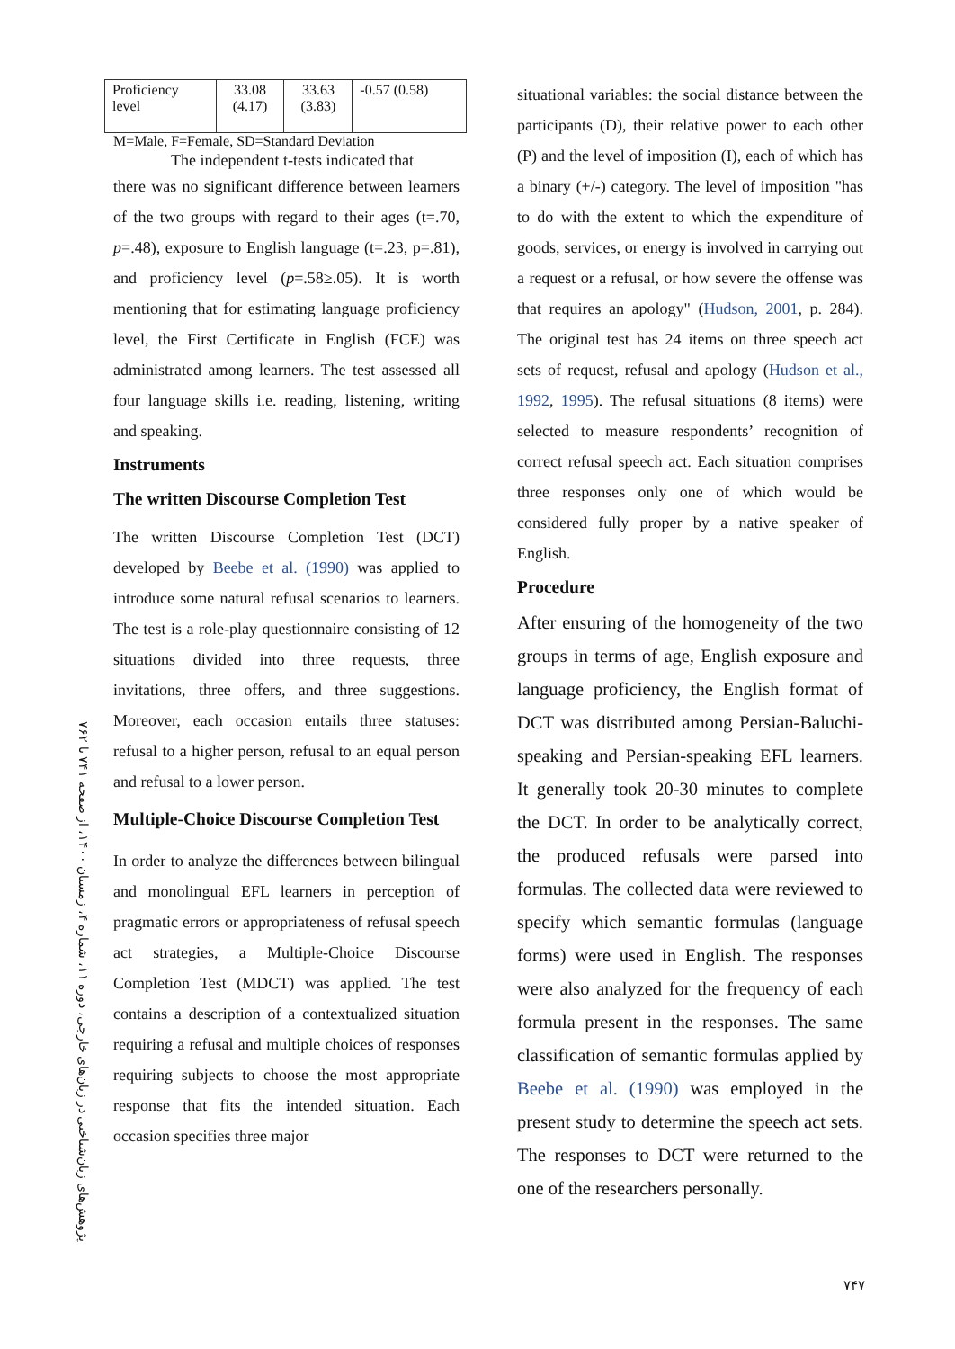پژوهش‌های زبان‌شناختی در زبان‌های خارجی، دوره ۱۱، شماره ۴، زمستان ۱۴۰۰، از صفحه ۷۴۱ تا ۷۶۲
| Proficiency level | 33.08 (4.17) | 33.63 (3.83) | -0.57 (0.58) |
M=Male, F=Female, SD=Standard Deviation
The independent t-tests indicated that
there was no significant difference between learners of the two groups with regard to their ages (t=.70, p=.48), exposure to English language (t=.23, p=.81), and proficiency level (p=.58≥.05). It is worth mentioning that for estimating language proficiency level, the First Certificate in English (FCE) was administrated among learners. The test assessed all four language skills i.e. reading, listening, writing and speaking.
Instruments
The written Discourse Completion Test
The written Discourse Completion Test (DCT) developed by Beebe et al. (1990) was applied to introduce some natural refusal scenarios to learners. The test is a role-play questionnaire consisting of 12 situations divided into three requests, three invitations, three offers, and three suggestions. Moreover, each occasion entails three statuses: refusal to a higher person, refusal to an equal person and refusal to a lower person.
Multiple-Choice Discourse Completion Test
In order to analyze the differences between bilingual and monolingual EFL learners in perception of pragmatic errors or appropriateness of refusal speech act strategies, a Multiple-Choice Discourse Completion Test (MDCT) was applied. The test contains a description of a contextualized situation requiring a refusal and multiple choices of responses requiring subjects to choose the most appropriate response that fits the intended situation. Each occasion specifies three major
situational variables: the social distance between the participants (D), their relative power to each other (P) and the level of imposition (I), each of which has a binary (+/-) category. The level of imposition "has to do with the extent to which the expenditure of goods, services, or energy is involved in carrying out a request or a refusal, or how severe the offense was that requires an apology" (Hudson, 2001, p. 284). The original test has 24 items on three speech act sets of request, refusal and apology (Hudson et al., 1992, 1995). The refusal situations (8 items) were selected to measure respondents’ recognition of correct refusal speech act. Each situation comprises three responses only one of which would be considered fully proper by a native speaker of English.
Procedure
After ensuring of the homogeneity of the two groups in terms of age, English exposure and language proficiency, the English format of DCT was distributed among Persian-Baluchi-speaking and Persian-speaking EFL learners. It generally took 20-30 minutes to complete the DCT. In order to be analytically correct, the produced refusals were parsed into formulas. The collected data were reviewed to specify which semantic formulas (language forms) were used in English. The responses were also analyzed for the frequency of each formula present in the responses. The same classification of semantic formulas applied by Beebe et al. (1990) was employed in the present study to determine the speech act sets. The responses to DCT were returned to the one of the researchers personally.
۷۴۷